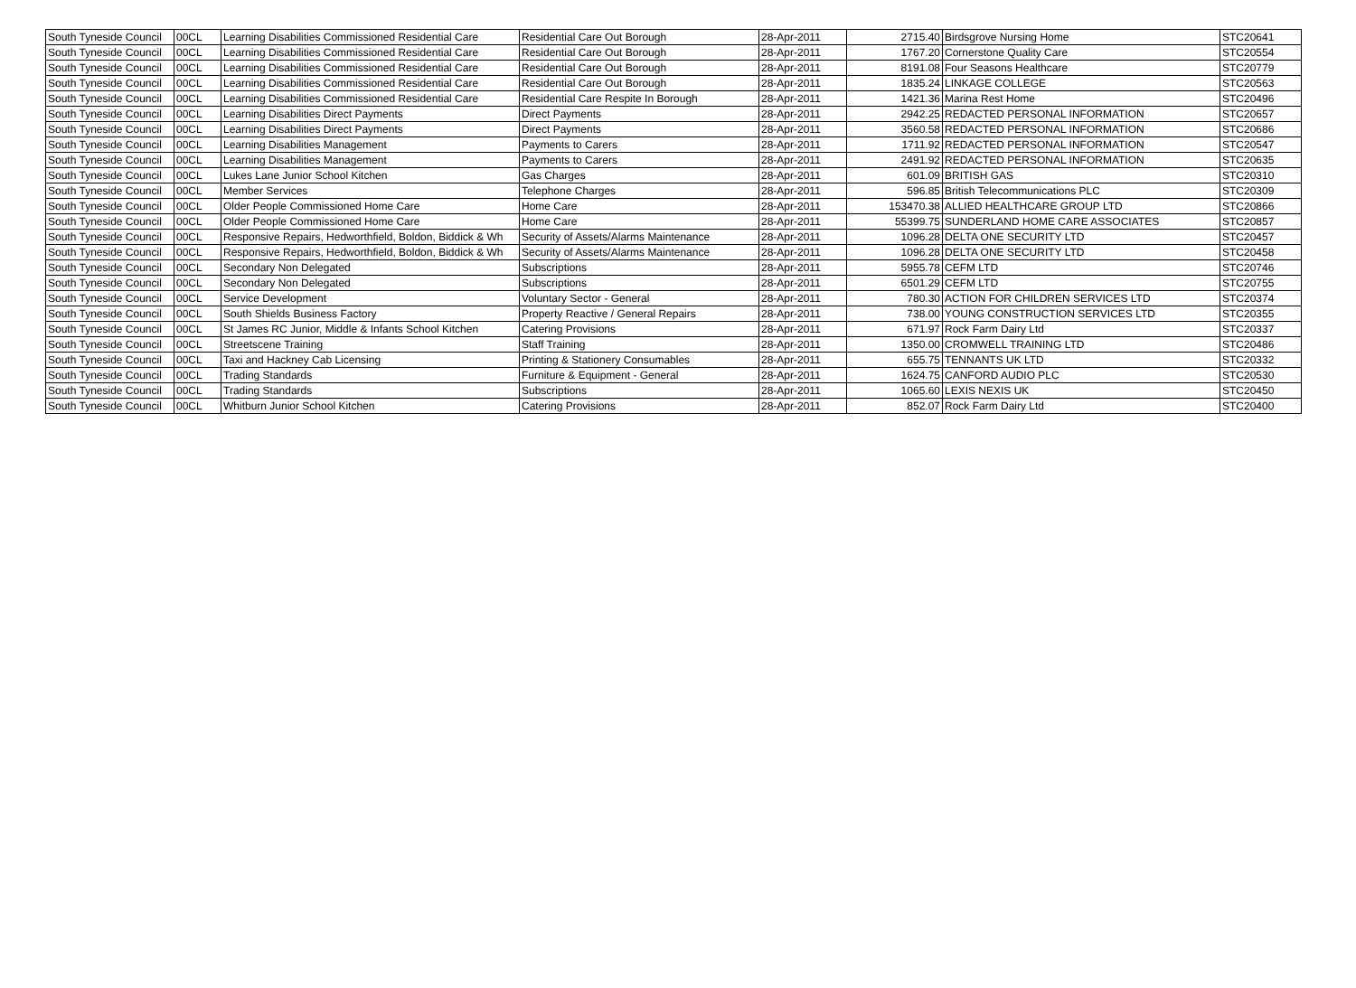| South Tyneside Council | 00CL | Learning Disabilities Commissioned Residential Care | Residential Care Out Borough | 28-Apr-2011 | 2715.40 | Birdsgrove Nursing Home | STC20641 |
| South Tyneside Council | 00CL | Learning Disabilities Commissioned Residential Care | Residential Care Out Borough | 28-Apr-2011 | 1767.20 | Cornerstone Quality Care | STC20554 |
| South Tyneside Council | 00CL | Learning Disabilities Commissioned Residential Care | Residential Care Out Borough | 28-Apr-2011 | 8191.08 | Four Seasons Healthcare | STC20779 |
| South Tyneside Council | 00CL | Learning Disabilities Commissioned Residential Care | Residential Care Out Borough | 28-Apr-2011 | 1835.24 | LINKAGE COLLEGE | STC20563 |
| South Tyneside Council | 00CL | Learning Disabilities Commissioned Residential Care | Residential Care Respite In Borough | 28-Apr-2011 | 1421.36 | Marina Rest Home | STC20496 |
| South Tyneside Council | 00CL | Learning Disabilities Direct Payments | Direct Payments | 28-Apr-2011 | 2942.25 | REDACTED PERSONAL INFORMATION | STC20657 |
| South Tyneside Council | 00CL | Learning Disabilities Direct Payments | Direct Payments | 28-Apr-2011 | 3560.58 | REDACTED PERSONAL INFORMATION | STC20686 |
| South Tyneside Council | 00CL | Learning Disabilities Management | Payments to Carers | 28-Apr-2011 | 1711.92 | REDACTED PERSONAL INFORMATION | STC20547 |
| South Tyneside Council | 00CL | Learning Disabilities Management | Payments to Carers | 28-Apr-2011 | 2491.92 | REDACTED PERSONAL INFORMATION | STC20635 |
| South Tyneside Council | 00CL | Lukes Lane Junior School Kitchen | Gas Charges | 28-Apr-2011 | 601.09 | BRITISH GAS | STC20310 |
| South Tyneside Council | 00CL | Member Services | Telephone Charges | 28-Apr-2011 | 596.85 | British Telecommunications PLC | STC20309 |
| South Tyneside Council | 00CL | Older People Commissioned Home Care | Home Care | 28-Apr-2011 | 153470.38 | ALLIED HEALTHCARE GROUP LTD | STC20866 |
| South Tyneside Council | 00CL | Older People Commissioned Home Care | Home Care | 28-Apr-2011 | 55399.75 | SUNDERLAND HOME CARE ASSOCIATES | STC20857 |
| South Tyneside Council | 00CL | Responsive Repairs, Hedworthfield, Boldon, Biddick & Wh | Security of Assets/Alarms Maintenance | 28-Apr-2011 | 1096.28 | DELTA ONE SECURITY LTD | STC20457 |
| South Tyneside Council | 00CL | Responsive Repairs, Hedworthfield, Boldon, Biddick & Wh | Security of Assets/Alarms Maintenance | 28-Apr-2011 | 1096.28 | DELTA ONE SECURITY LTD | STC20458 |
| South Tyneside Council | 00CL | Secondary Non Delegated | Subscriptions | 28-Apr-2011 | 5955.78 | CEFM LTD | STC20746 |
| South Tyneside Council | 00CL | Secondary Non Delegated | Subscriptions | 28-Apr-2011 | 6501.29 | CEFM LTD | STC20755 |
| South Tyneside Council | 00CL | Service Development | Voluntary Sector - General | 28-Apr-2011 | 780.30 | ACTION FOR CHILDREN SERVICES LTD | STC20374 |
| South Tyneside Council | 00CL | South Shields Business Factory | Property Reactive / General Repairs | 28-Apr-2011 | 738.00 | YOUNG CONSTRUCTION SERVICES LTD | STC20355 |
| South Tyneside Council | 00CL | St James RC Junior, Middle & Infants School Kitchen | Catering Provisions | 28-Apr-2011 | 671.97 | Rock Farm Dairy Ltd | STC20337 |
| South Tyneside Council | 00CL | Streetscene Training | Staff Training | 28-Apr-2011 | 1350.00 | CROMWELL TRAINING LTD | STC20486 |
| South Tyneside Council | 00CL | Taxi and Hackney Cab Licensing | Printing & Stationery Consumables | 28-Apr-2011 | 655.75 | TENNANTS UK LTD | STC20332 |
| South Tyneside Council | 00CL | Trading Standards | Furniture & Equipment - General | 28-Apr-2011 | 1624.75 | CANFORD AUDIO PLC | STC20530 |
| South Tyneside Council | 00CL | Trading Standards | Subscriptions | 28-Apr-2011 | 1065.60 | LEXIS NEXIS UK | STC20450 |
| South Tyneside Council | 00CL | Whitburn Junior School Kitchen | Catering Provisions | 28-Apr-2011 | 852.07 | Rock Farm Dairy Ltd | STC20400 |